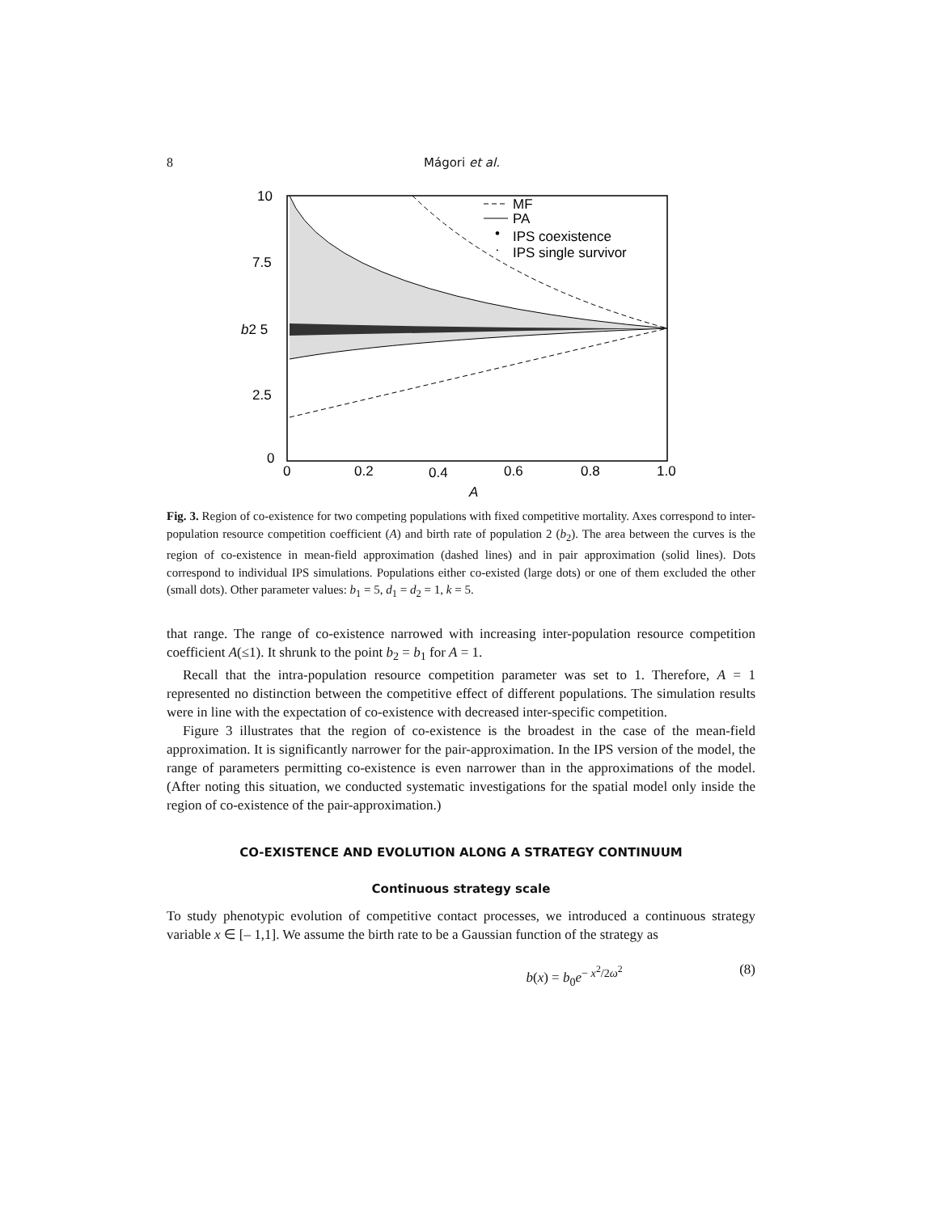8 Mágori et al.
10
7.5
b2 5
2.5
0
0
0.2
0.4
0.6
0.8
1.0
A
MF
PA
•
IPS coexistence
·
IPS single survivor
Fig. 3. Region of co-existence for two competing populations with fixed competitive mortality. Axes correspond to inter-population resource competition coefficient (A) and birth rate of population 2 (b<sub>2</sub>). The area between the curves is the region of co-existence in mean-field approximation (dashed lines) and in pair approximation (solid lines). Dots correspond to individual IPS simulations. Populations either co-existed (large dots) or one of them excluded the other (small dots). Other parameter values: b<sub>1</sub> = 5, d<sub>1</sub> = d<sub>2</sub> = 1, k = 5.
that range. The range of co-existence narrowed with increasing inter-population resource competition coefficient A(≤1). It shrunk to the point b<sub>2</sub> = b<sub>1</sub> for A = 1.
Recall that the intra-population resource competition parameter was set to 1. Therefore, A = 1 represented no distinction between the competitive effect of different populations. The simulation results were in line with the expectation of co-existence with decreased inter-specific competition.
Figure 3 illustrates that the region of co-existence is the broadest in the case of the mean-field approximation. It is significantly narrower for the pair-approximation. In the IPS version of the model, the range of parameters permitting co-existence is even narrower than in the approximations of the model. (After noting this situation, we conducted systematic investigations for the spatial model only inside the region of co-existence of the pair-approximation.)
CO-EXISTENCE AND EVOLUTION ALONG A STRATEGY CONTINUUM
Continuous strategy scale
To study phenotypic evolution of competitive contact processes, we introduced a continuous strategy variable x ∈ [– 1,1]. We assume the birth rate to be a Gaussian function of the strategy as
b(x) = b<sub>0</sub>e<sup>− x<sup>2</sup>/2ω<sup>2</sup></sup> (8)